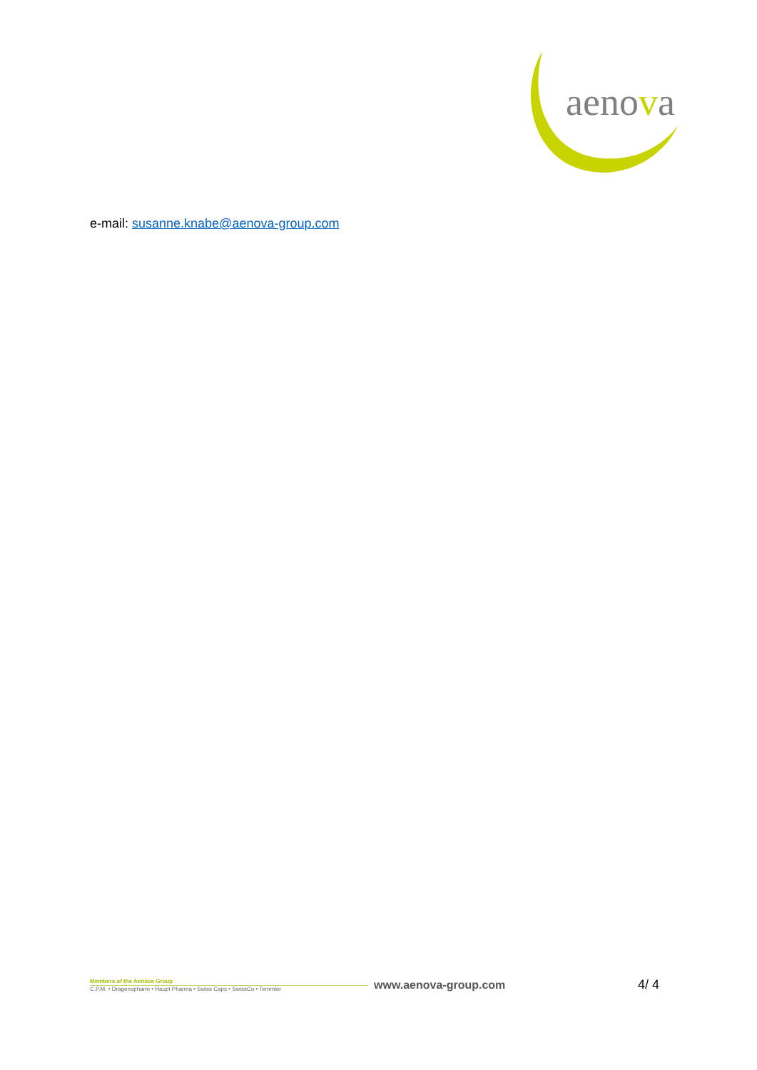aenova
e-mail: susanne.knabe@aenova-group.com
Members of the Aenova Group
C.P.M. • Dragenopharm • Haupt Pharma • Swiss Caps • SwissCo • Temmler
www.aenova-group.com 4/ 4